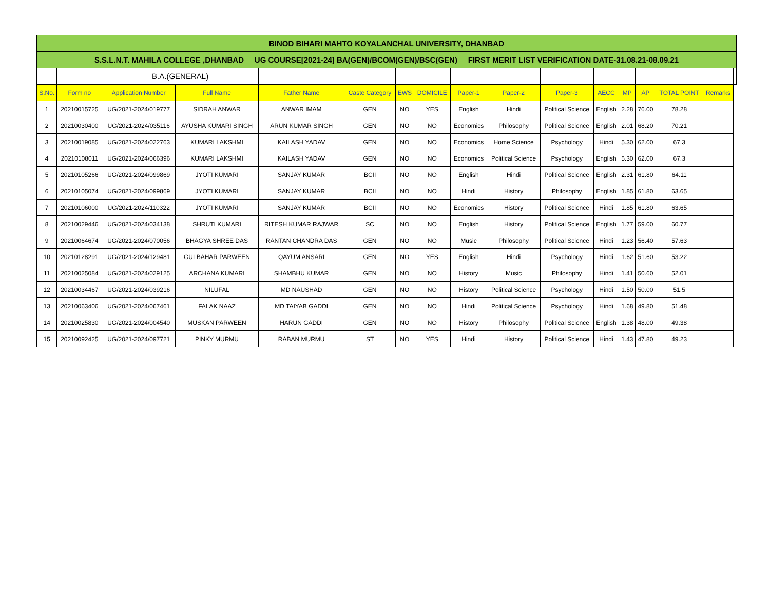| BINOD BIHARI MAHTO KOYALANCHAL UNIVERSITY, DHANBAD | | | | | | | | | | | | | | | | |
| --- | --- | --- | --- | --- | --- | --- | --- | --- | --- | --- | --- | --- | --- | --- | --- | --- |
| S.S.L.N.T. MAHILA COLLEGE ,DHANBAD UG COURSE[2021-24] BA(GEN)/BCOM(GEN)/BSC(GEN) FIRST MERIT LIST VERIFICATION DATE-31.08.21-08.09.21 | | | | | | | | | | | | | | | | |
| | | B.A.(GENERAL) | | | | | | | | | | | | | | |
| S.No. | Form no | Application Number | Full Name | Father Name | Caste Category | EWS | DOMICILE | Paper-1 | Paper-2 | Paper-3 | AECC | MP | AP | TOTAL POINT | Remarks | |
| 1 | 20210015725 | UG/2021-2024/019777 | SIDRAH ANWAR | ANWAR IMAM | GEN | NO | YES | English | Hindi | Political Science | English | 2.28 | 76.00 | 78.28 | | |
| 2 | 20210030400 | UG/2021-2024/035116 | AYUSHA KUMARI SINGH | ARUN KUMAR SINGH | GEN | NO | NO | Economics | Philosophy | Political Science | English | 2.01 | 68.20 | 70.21 | | |
| 3 | 20210019085 | UG/2021-2024/022763 | KUMARI LAKSHMI | KAILASH YADAV | GEN | NO | NO | Economics | Home Science | Psychology | Hindi | 5.30 | 62.00 | 67.3 | | |
| 4 | 20210108011 | UG/2021-2024/066396 | KUMARI LAKSHMI | KAILASH YADAV | GEN | NO | NO | Economics | Political Science | Psychology | English | 5.30 | 62.00 | 67.3 | | |
| 5 | 20210105266 | UG/2021-2024/099869 | JYOTI KUMARI | SANJAY KUMAR | BCII | NO | NO | English | Hindi | Political Science | English | 2.31 | 61.80 | 64.11 | | |
| 6 | 20210105074 | UG/2021-2024/099869 | JYOTI KUMARI | SANJAY KUMAR | BCII | NO | NO | Hindi | History | Philosophy | English | 1.85 | 61.80 | 63.65 | | |
| 7 | 20210106000 | UG/2021-2024/110322 | JYOTI KUMARI | SANJAY KUMAR | BCII | NO | NO | Economics | History | Political Science | Hindi | 1.85 | 61.80 | 63.65 | | |
| 8 | 20210029446 | UG/2021-2024/034138 | SHRUTI KUMARI | RITESH KUMAR RAJWAR | SC | NO | NO | English | History | Political Science | English | 1.77 | 59.00 | 60.77 | | |
| 9 | 20210064674 | UG/2021-2024/070056 | BHAGYA SHREE DAS | RANTAN CHANDRA DAS | GEN | NO | NO | Music | Philosophy | Political Science | Hindi | 1.23 | 56.40 | 57.63 | | |
| 10 | 20210128291 | UG/2021-2024/129481 | GULBAHAR PARWEEN | QAYUM ANSARI | GEN | NO | YES | English | Hindi | Psychology | Hindi | 1.62 | 51.60 | 53.22 | | |
| 11 | 20210025084 | UG/2021-2024/029125 | ARCHANA KUMARI | SHAMBHU KUMAR | GEN | NO | NO | History | Music | Philosophy | Hindi | 1.41 | 50.60 | 52.01 | | |
| 12 | 20210034467 | UG/2021-2024/039216 | NILUFAL | MD NAUSHAD | GEN | NO | NO | History | Political Science | Psychology | Hindi | 1.50 | 50.00 | 51.5 | | |
| 13 | 20210063406 | UG/2021-2024/067461 | FALAK NAAZ | MD TAIYAB GADDI | GEN | NO | NO | Hindi | Political Science | Psychology | Hindi | 1.68 | 49.80 | 51.48 | | |
| 14 | 20210025830 | UG/2021-2024/004540 | MUSKAN PARWEEN | HARUN GADDI | GEN | NO | NO | History | Philosophy | Political Science | English | 1.38 | 48.00 | 49.38 | | |
| 15 | 20210092425 | UG/2021-2024/097721 | PINKY MURMU | RABAN MURMU | ST | NO | YES | Hindi | History | Political Science | Hindi | 1.43 | 47.80 | 49.23 | | |